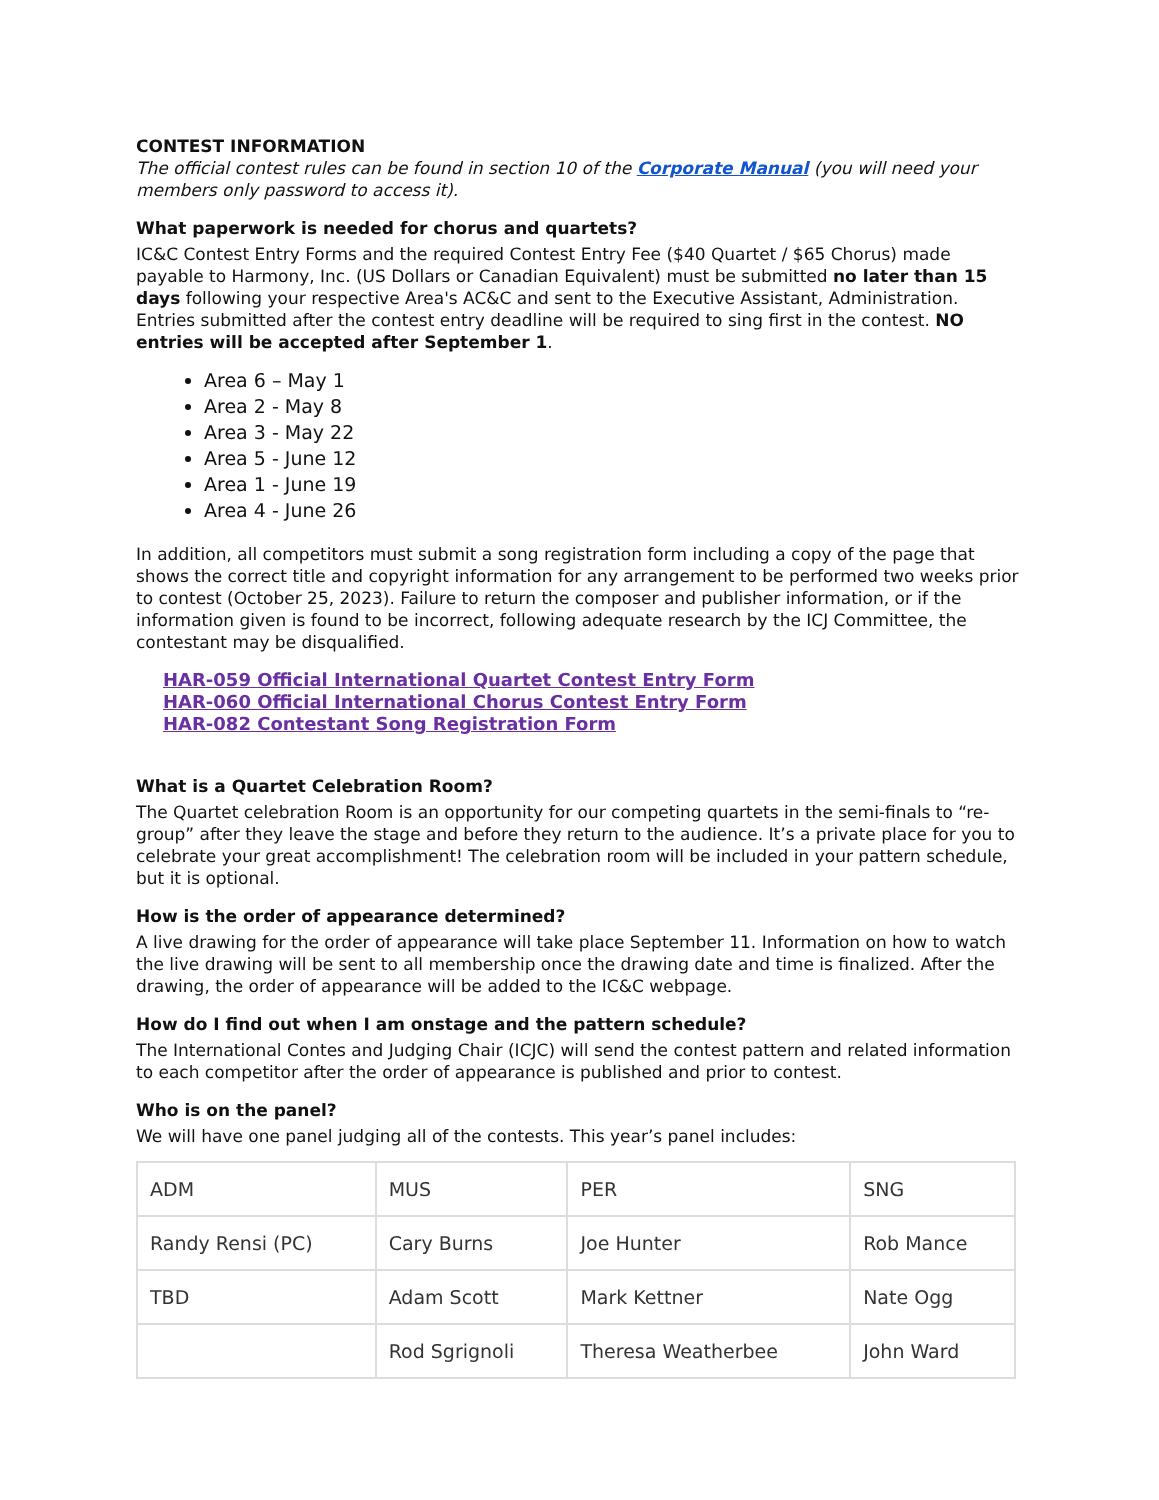CONTEST INFORMATION
The official contest rules can be found in section 10 of the Corporate Manual (you will need your members only password to access it).
What paperwork is needed for chorus and quartets?
IC&C Contest Entry Forms and the required Contest Entry Fee ($40 Quartet / $65 Chorus) made payable to Harmony, Inc. (US Dollars or Canadian Equivalent) must be submitted no later than 15 days following your respective Area's AC&C and sent to the Executive Assistant, Administration. Entries submitted after the contest entry deadline will be required to sing first in the contest. NO entries will be accepted after September 1.
Area 6 – May 1
Area 2 - May 8
Area 3 - May 22
Area 5 - June 12
Area 1 - June 19
Area 4 - June 26
In addition, all competitors must submit a song registration form including a copy of the page that shows the correct title and copyright information for any arrangement to be performed two weeks prior to contest (October 25, 2023). Failure to return the composer and publisher information, or if the information given is found to be incorrect, following adequate research by the ICJ Committee, the contestant may be disqualified.
HAR-059 Official International Quartet Contest Entry Form
HAR-060 Official International Chorus Contest Entry Form
HAR-082 Contestant Song Registration Form
What is a Quartet Celebration Room?
The Quartet celebration Room is an opportunity for our competing quartets in the semi-finals to “re-group” after they leave the stage and before they return to the audience. It’s a private place for you to celebrate your great accomplishment! The celebration room will be included in your pattern schedule, but it is optional.
How is the order of appearance determined?
A live drawing for the order of appearance will take place September 11. Information on how to watch the live drawing will be sent to all membership once the drawing date and time is finalized. After the drawing, the order of appearance will be added to the IC&C webpage.
How do I find out when I am onstage and the pattern schedule?
The International Contes and Judging Chair (ICJC) will send the contest pattern and related information to each competitor after the order of appearance is published and prior to contest.
Who is on the panel?
We will have one panel judging all of the contests. This year’s panel includes:
| ADM | MUS | PER | SNG |
| Randy Rensi (PC) | Cary Burns | Joe Hunter | Rob Mance |
| TBD | Adam Scott | Mark Kettner | Nate Ogg |
| | Rod Sgrignoli | Theresa Weatherbee | John Ward |